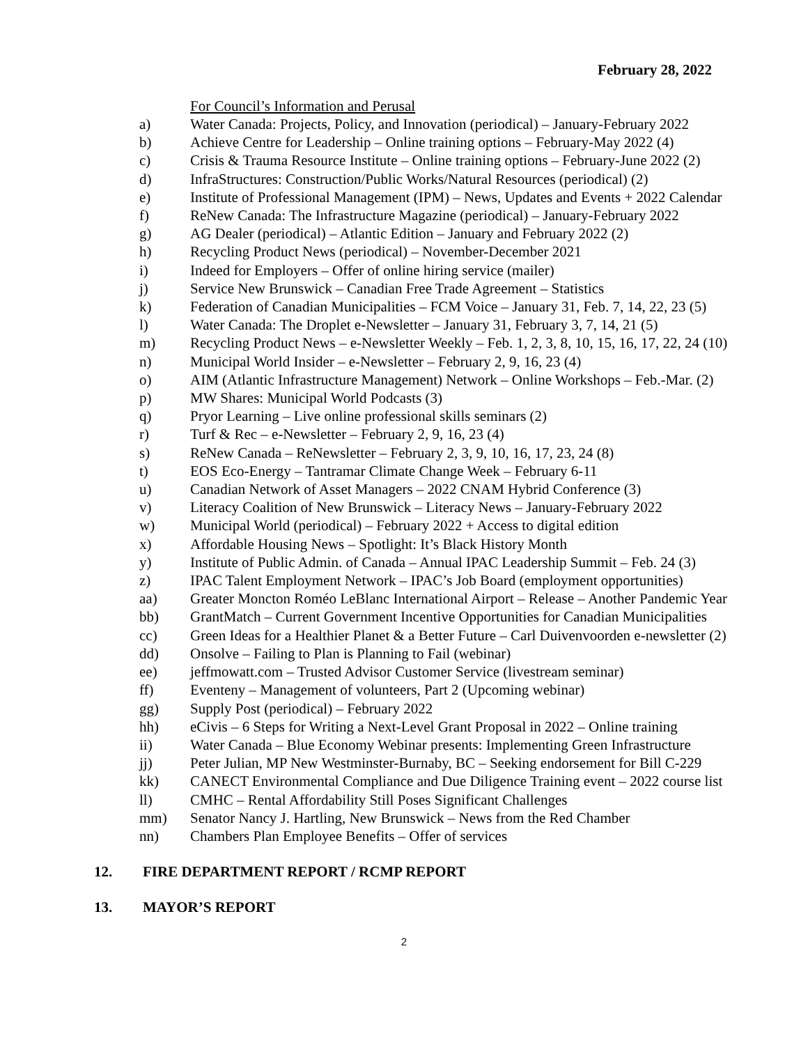February 28, 2022
For Council’s Information and Perusal
a) Water Canada: Projects, Policy, and Innovation (periodical) – January-February 2022
b) Achieve Centre for Leadership – Online training options – February-May 2022 (4)
c) Crisis & Trauma Resource Institute – Online training options – February-June 2022 (2)
d) InfraStructures: Construction/Public Works/Natural Resources (periodical) (2)
e) Institute of Professional Management (IPM) – News, Updates and Events + 2022 Calendar
f) ReNew Canada: The Infrastructure Magazine (periodical) – January-February 2022
g) AG Dealer (periodical) – Atlantic Edition – January and February 2022 (2)
h) Recycling Product News (periodical) – November-December 2021
i) Indeed for Employers – Offer of online hiring service (mailer)
j) Service New Brunswick – Canadian Free Trade Agreement – Statistics
k) Federation of Canadian Municipalities – FCM Voice – January 31, Feb. 7, 14, 22, 23 (5)
l) Water Canada: The Droplet e-Newsletter – January 31, February 3, 7, 14, 21 (5)
m) Recycling Product News – e-Newsletter Weekly – Feb. 1, 2, 3, 8, 10, 15, 16, 17, 22, 24 (10)
n) Municipal World Insider – e-Newsletter – February 2, 9, 16, 23 (4)
o) AIM (Atlantic Infrastructure Management) Network – Online Workshops – Feb.-Mar. (2)
p) MW Shares: Municipal World Podcasts (3)
q) Pryor Learning – Live online professional skills seminars (2)
r) Turf & Rec – e-Newsletter – February 2, 9, 16, 23 (4)
s) ReNew Canada – ReNewsletter – February 2, 3, 9, 10, 16, 17, 23, 24 (8)
t) EOS Eco-Energy – Tantramar Climate Change Week – February 6-11
u) Canadian Network of Asset Managers – 2022 CNAM Hybrid Conference (3)
v) Literacy Coalition of New Brunswick – Literacy News – January-February 2022
w) Municipal World (periodical) – February 2022 + Access to digital edition
x) Affordable Housing News – Spotlight: It’s Black History Month
y) Institute of Public Admin. of Canada – Annual IPAC Leadership Summit – Feb. 24 (3)
z) IPAC Talent Employment Network – IPAC’s Job Board (employment opportunities)
aa) Greater Moncton Roméo LeBlanc International Airport – Release – Another Pandemic Year
bb) GrantMatch – Current Government Incentive Opportunities for Canadian Municipalities
cc) Green Ideas for a Healthier Planet & a Better Future – Carl Duivenvoorden e-newsletter (2)
dd) Onsolve – Failing to Plan is Planning to Fail (webinar)
ee) jeffmowatt.com – Trusted Advisor Customer Service (livestream seminar)
ff) Eventeny – Management of volunteers, Part 2 (Upcoming webinar)
gg) Supply Post (periodical) – February 2022
hh) eCivis – 6 Steps for Writing a Next-Level Grant Proposal in 2022 – Online training
ii) Water Canada – Blue Economy Webinar presents: Implementing Green Infrastructure
jj) Peter Julian, MP New Westminster-Burnaby, BC – Seeking endorsement for Bill C-229
kk) CANECT Environmental Compliance and Due Diligence Training event – 2022 course list
ll) CMHC – Rental Affordability Still Poses Significant Challenges
mm) Senator Nancy J. Hartling, New Brunswick – News from the Red Chamber
nn) Chambers Plan Employee Benefits – Offer of services
12. FIRE DEPARTMENT REPORT / RCMP REPORT
13. MAYOR’S REPORT
2